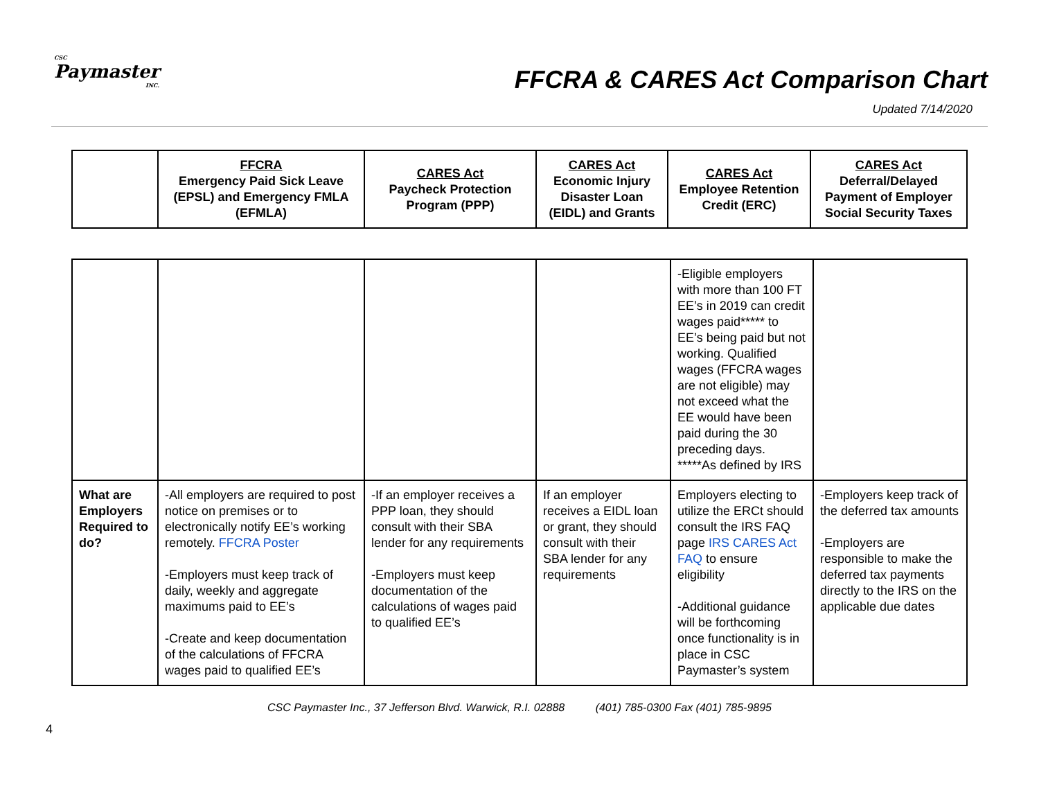CSC
Paymaster
INC.
FFCRA & CARES Act Comparison Chart
Updated 7/14/2020
| | FFCRA Emergency Paid Sick Leave (EPSL) and Emergency FMLA (EFMLA) | CARES Act Paycheck Protection Program (PPP) | CARES Act Economic Injury Disaster Loan (EIDL) and Grants | CARES Act Employee Retention Credit (ERC) | CARES Act Deferral/Delayed Payment of Employer Social Security Taxes |
| --- | --- | --- | --- | --- | --- |
| | | | | -Eligible employers with more than 100 FT EE’s in 2019 can credit wages paid***** to EE’s being paid but not working. Qualified wages (FFCRA wages are not eligible) may not exceed what the EE would have been paid during the 30 preceding days. *****As defined by IRS | |
| What are Employers Required to do? | -All employers are required to post notice on premises or to electronically notify EE’s working remotely. FFCRA Poster -Employers must keep track of daily, weekly and aggregate maximums paid to EE’s -Create and keep documentation of the calculations of FFCRA wages paid to qualified EE’s | -If an employer receives a PPP loan, they should consult with their SBA lender for any requirements -Employers must keep documentation of the calculations of wages paid to qualified EE’s | If an employer receives a EIDL loan or grant, they should consult with their SBA lender for any requirements | Employers electing to utilize the ERCt should consult the IRS FAQ page IRS CARES Act FAQ to ensure eligibility -Additional guidance will be forthcoming once functionality is in place in CSC Paymaster’s system | -Employers keep track of the deferred tax amounts -Employers are responsible to make the deferred tax payments directly to the IRS on the applicable due dates |
CSC Paymaster Inc., 37 Jefferson Blvd. Warwick, R.I. 02888 (401) 785-0300 Fax (401) 785-9895
4